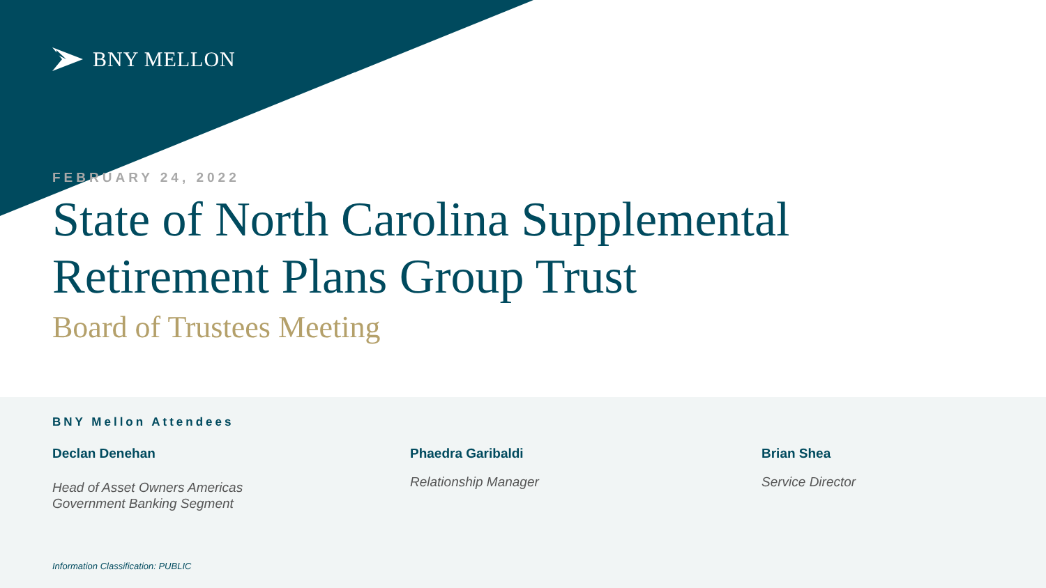BNY MELLON
FEBRUARY 24, 2022
State of North Carolina Supplemental Retirement Plans Group Trust
Board of Trustees Meeting
BNY Mellon Attendees
Declan Denehan
Head of Asset Owners Americas
Government Banking Segment
Phaedra Garibaldi
Relationship Manager
Brian Shea
Service Director
Information Classification: PUBLIC